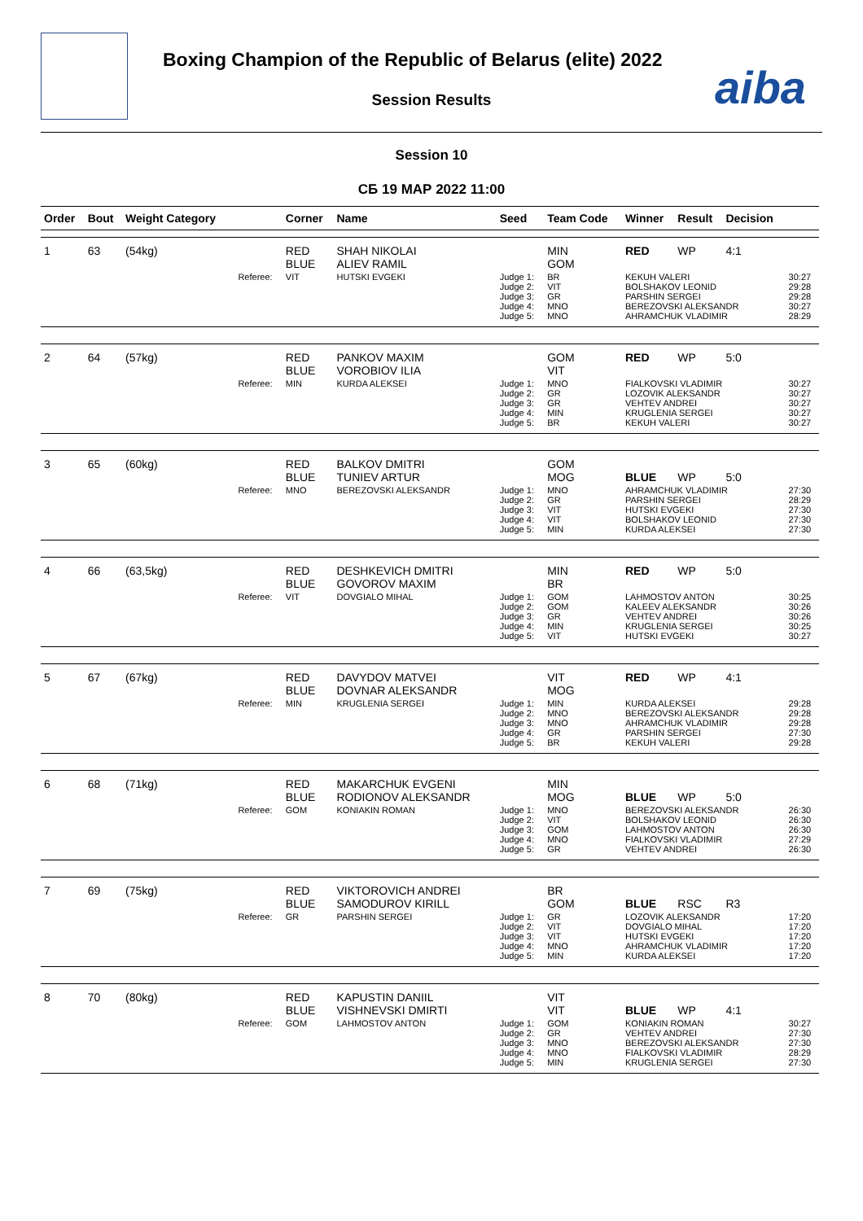Boxing Champion of the Republic of Belarus (elite) 2022
Session Results aiba
Session 10
СБ 19 МАР 2022 11:00
| Order | Bout | Weight Category | | Corner | Name | Seed | Team Code | Winner | Result | Decision | |
| --- | --- | --- | --- | --- | --- | --- | --- | --- | --- | --- | --- |
| 1 | 63 | (54kg) | | RED BLUE | SHAH NIKOLAI ALIEV RAMIL | | MIN GOM | RED | WP | 4:1 | |
| | | | Referee: | VIT | HUTSKI EVGEKI | Judge 1: Judge 2: Judge 3: Judge 4: Judge 5: | BR VIT GR MNO MNO | KEKUH VALERI BOLSHAKOV LEONID PARSHIN SERGEI BEREZOVSKI ALEKSANDR AHRAMCHUK VLADIMIR | | | 30:27 29:28 29:28 30:27 28:29 |
| 2 | 64 | (57kg) | | RED BLUE | PANKOV MAXIM VOROBIOV ILIA | | GOM VIT | RED | WP | 5:0 | |
| | | | Referee: | MIN | KURDA ALEKSEI | Judge 1: Judge 2: Judge 3: Judge 4: Judge 5: | MNO GR GR MIN BR | FIALKOVSKI VLADIMIR LOZOVIK ALEKSANDR VEHTEV ANDREI KRUGLENIA SERGEI KEKUH VALERI | | | 30:27 30:27 30:27 30:27 30:27 |
| 3 | 65 | (60kg) | | RED BLUE | BALKOV DMITRI TUNIEV ARTUR | | GOM MOG | BLUE | WP | 5:0 | |
| | | | Referee: | MNO | BEREZOVSKI ALEKSANDR | Judge 1: Judge 2: Judge 3: Judge 4: Judge 5: | MNO GR VIT VIT MIN | AHRAMCHUK VLADIMIR PARSHIN SERGEI HUTSKI EVGEKI BOLSHAKOV LEONID KURDA ALEKSEI | | | 27:30 28:29 27:30 27:30 27:30 |
| 4 | 66 | (63,5kg) | | RED BLUE | DESHKEVICH DMITRI GOVOROV MAXIM | | MIN BR | RED | WP | 5:0 | |
| | | | Referee: | VIT | DOVGIALO MIHAL | Judge 1: Judge 2: Judge 3: Judge 4: Judge 5: | GOM GOM GR MIN VIT | LAHMOSTOV ANTON KALEEV ALEKSANDR VEHTEV ANDREI KRUGLENIA SERGEI HUTSKI EVGEKI | | | 30:25 30:26 30:26 30:25 30:27 |
| 5 | 67 | (67kg) | | RED BLUE | DAVYDOV MATVEI DOVNAR ALEKSANDR | | VIT MOG | RED | WP | 4:1 | |
| | | | Referee: | MIN | KRUGLENIA SERGEI | Judge 1: Judge 2: Judge 3: Judge 4: Judge 5: | MIN MNO MNO GR BR | KURDA ALEKSEI BEREZOVSKI ALEKSANDR AHRAMCHUK VLADIMIR PARSHIN SERGEI KEKUH VALERI | | | 29:28 29:28 29:28 27:30 29:28 |
| 6 | 68 | (71kg) | | RED BLUE | MAKARCHUK EVGENI RODIONOV ALEKSANDR | | MIN MOG | BLUE | WP | 5:0 | |
| | | | Referee: | GOM | KONIAKIN ROMAN | Judge 1: Judge 2: Judge 3: Judge 4: Judge 5: | MNO VIT GOM MNO GR | BEREZOVSKI ALEKSANDR BOLSHAKOV LEONID LAHMOSTOV ANTON FIALKOVSKI VLADIMIR VEHTEV ANDREI | | | 26:30 26:30 26:30 27:29 26:30 |
| 7 | 69 | (75kg) | | RED BLUE | VIKTOROVICH ANDREI SAMODUROV KIRILL | | BR GOM | BLUE | RSC | R3 | |
| | | | Referee: | GR | PARSHIN SERGEI | Judge 1: Judge 2: Judge 3: Judge 4: Judge 5: | GR VIT VIT MNO MIN | LOZOVIK ALEKSANDR DOVGIALO MIHAL HUTSKI EVGEKI AHRAMCHUK VLADIMIR KURDA ALEKSEI | | | 17:20 17:20 17:20 17:20 17:20 |
| 8 | 70 | (80kg) | | RED BLUE | KAPUSTIN DANIIL VISHNEVSKI DMIRTI | | VIT VIT | BLUE | WP | 4:1 | |
| | | | Referee: | GOM | LAHMOSTOV ANTON | Judge 1: Judge 2: Judge 3: Judge 4: Judge 5: | GOM GR MNO MNO MIN | KONIAKIN ROMAN VEHTEV ANDREI BEREZOVSKI ALEKSANDR FIALKOVSKI VLADIMIR KRUGLENIA SERGEI | | | 30:27 27:30 27:30 28:29 27:30 |